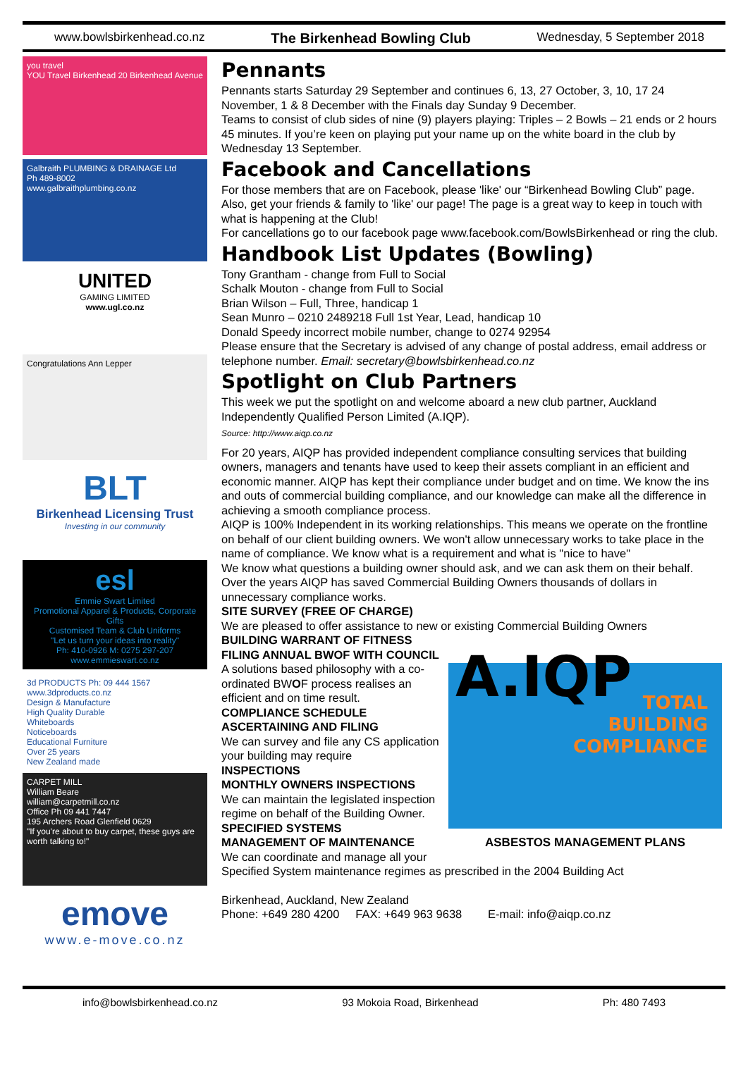www.bowlsbirkenhead.co.nz The Birkenhead Bowling Club Wednesday, 5 September 2018
you travel
YOU Travel Birkenhead 20 Birkenhead Avenue
Galbraith PLUMBING & DRAINAGE Ltd
Ph 489-8002
www.galbraithplumbing.co.nz
UNITED
GAMING LIMITED
www.ugl.co.nz
Congratulations Ann Lepper
BLT
Birkenhead Licensing Trust
Investing in our community
esl
Emmie Swart Limited
Promotional Apparel & Products, Corporate Gifts
Customised Team & Club Uniforms
"Let us turn your ideas into reality"
Ph: 410-0926 M: 0275 297-207 www.emmieswart.co.nz
3d PRODUCTS Ph: 09 444 1567 www.3dproducts.co.nz
Design & Manufacture
High Quality Durable
Whiteboards
Noticeboards
Educational Furniture
Over 25 years
New Zealand made
CARPET MILL
William Beare
william@carpetmill.co.nz
Office Ph 09 441 7447
195 Archers Road Glenfield 0629
"If you're about to buy carpet, these guys are worth talking to!"
emove
www.e-move.co.nz
Pennants
Pennants starts Saturday 29 September and continues 6, 13, 27 October, 3, 10, 17 24 November, 1 & 8 December with the Finals day Sunday 9 December.
Teams to consist of club sides of nine (9) players playing: Triples – 2 Bowls – 21 ends or 2 hours 45 minutes. If you’re keen on playing put your name up on the white board in the club by Wednesday 13 September.
Facebook and Cancellations
For those members that are on Facebook, please 'like' our “Birkenhead Bowling Club” page. Also, get your friends & family to 'like' our page! The page is a great way to keep in touch with what is happening at the Club!
For cancellations go to our facebook page www.facebook.com/BowlsBirkenhead or ring the club.
Handbook List Updates (Bowling)
Tony Grantham - change from Full to Social
Schalk Mouton - change from Full to Social
Brian Wilson – Full, Three, handicap 1
Sean Munro – 0210 2489218 Full 1st Year, Lead, handicap 10
Donald Speedy incorrect mobile number, change to 0274 92954
Please ensure that the Secretary is advised of any change of postal address, email address or telephone number. Email: secretary@bowlsbirkenhead.co.nz
Spotlight on Club Partners
This week we put the spotlight on and welcome aboard a new club partner, Auckland Independently Qualified Person Limited (A.IQP).
Source: http://www.aiqp.co.nz
For 20 years, AIQP has provided independent compliance consulting services that building owners, managers and tenants have used to keep their assets compliant in an efficient and economic manner. AIQP has kept their compliance under budget and on time. We know the ins and outs of commercial building compliance, and our knowledge can make all the difference in achieving a smooth compliance process.
AIQP is 100% Independent in its working relationships. This means we operate on the frontline on behalf of our client building owners. We won't allow unnecessary works to take place in the name of compliance. We know what is a requirement and what is "nice to have"
We know what questions a building owner should ask, and we can ask them on their behalf.
Over the years AIQP has saved Commercial Building Owners thousands of dollars in unnecessary compliance works.
SITE SURVEY (FREE OF CHARGE)
We are pleased to offer assistance to new or existing Commercial Building Owners
BUILDING WARRANT OF FITNESS
FILING ANNUAL BWOF WITH COUNCIL
A.IQP
TOTAL
BUILDING
COMPLIANCE
ASBESTOS MANAGEMENT PLANS
A solutions based philosophy with a co-ordinated BWOF process realises an efficient and on time result.
COMPLIANCE SCHEDULE
ASCERTAINING AND FILING
We can survey and file any CS application your building may require
INSPECTIONS
MONTHLY OWNERS INSPECTIONS
We can maintain the legislated inspection regime on behalf of the Building Owner.
SPECIFIED SYSTEMS
MANAGEMENT OF MAINTENANCE
We can coordinate and manage all your
Specified System maintenance regimes as prescribed in the 2004 Building Act
Birkenhead, Auckland, New Zealand
Phone: +649 280 4200 FAX: +649 963 9638 E-mail: info@aiqp.co.nz
info@bowlsbirkenhead.co.nz 93 Mokoia Road, Birkenhead Ph: 480 7493